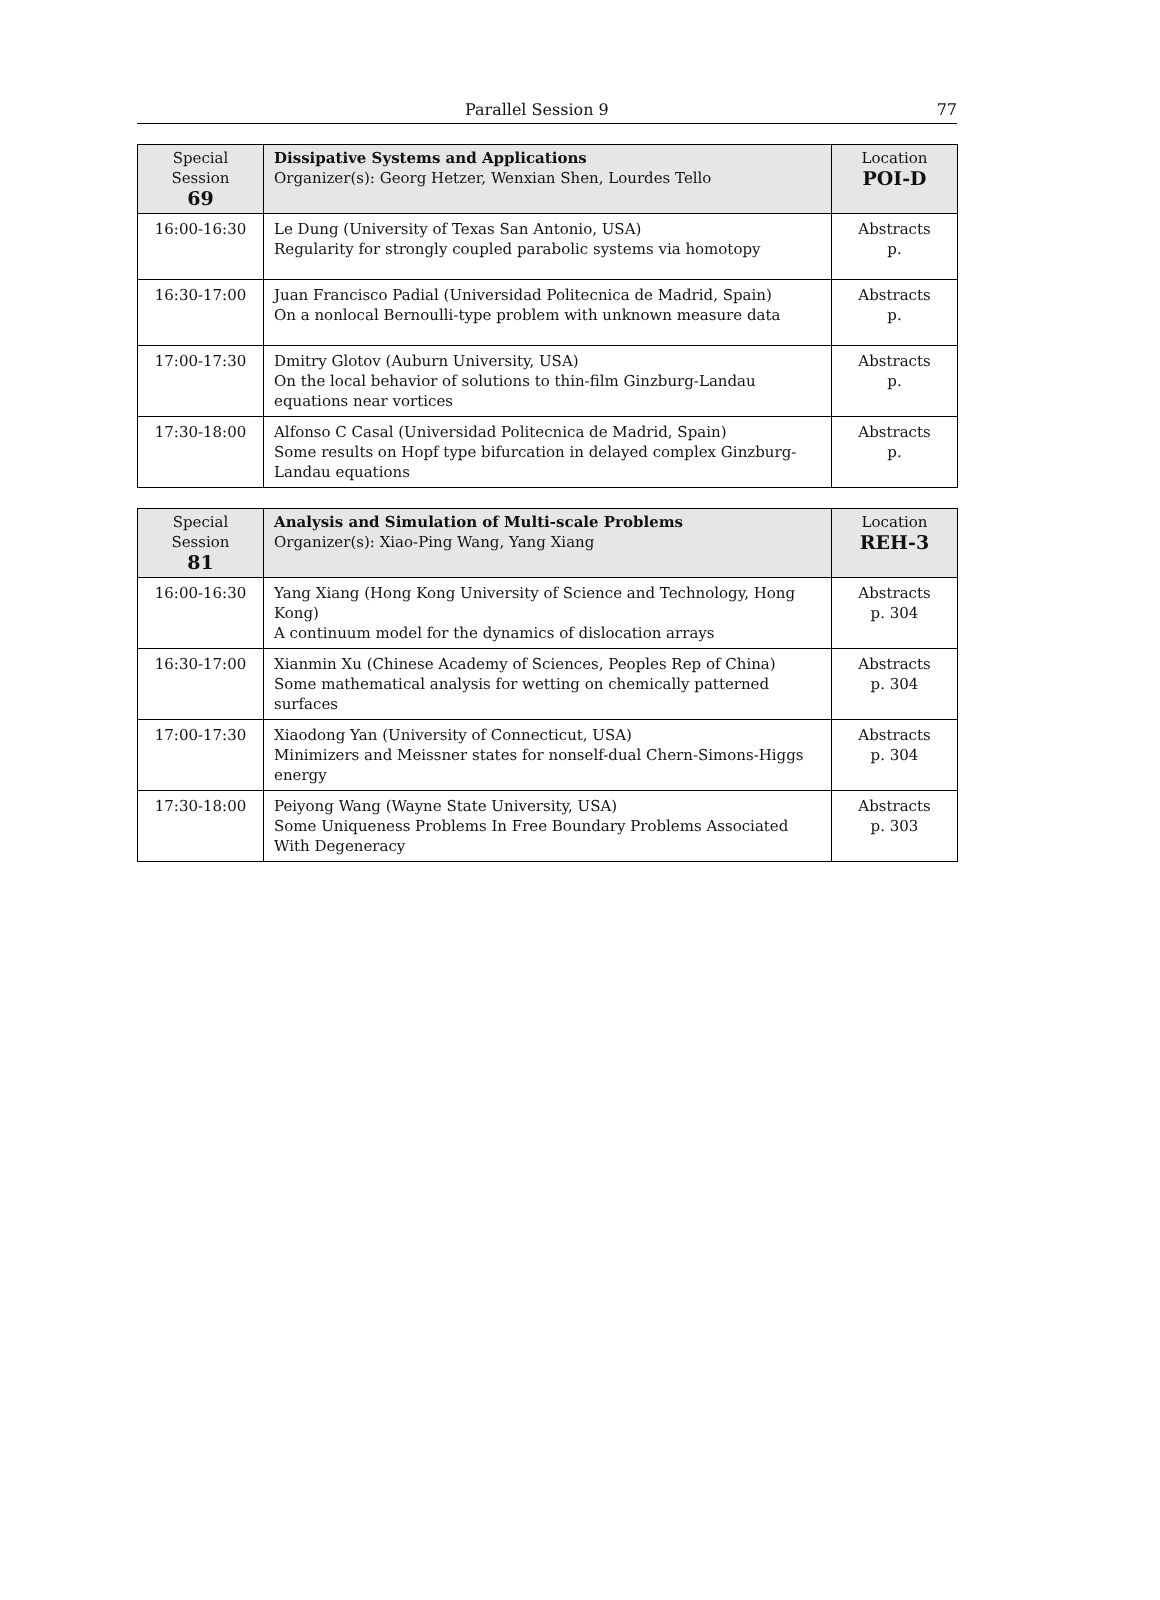Parallel Session 9 77
| Special Session 69 | Dissipative Systems and Applications Organizer(s): Georg Hetzer, Wenxian Shen, Lourdes Tello | Location POI-D |
| 16:00-16:30 | Le Dung (University of Texas San Antonio, USA) Regularity for strongly coupled parabolic systems via homotopy | Abstracts p. |
| 16:30-17:00 | Juan Francisco Padial (Universidad Politecnica de Madrid, Spain) On a nonlocal Bernoulli-type problem with unknown measure data | Abstracts p. |
| 17:00-17:30 | Dmitry Glotov (Auburn University, USA) On the local behavior of solutions to thin-film Ginzburg-Landau equations near vortices | Abstracts p. |
| 17:30-18:00 | Alfonso C Casal (Universidad Politecnica de Madrid, Spain) Some results on Hopf type bifurcation in delayed complex Ginzburg-Landau equations | Abstracts p. |
| Special Session 81 | Analysis and Simulation of Multi-scale Problems Organizer(s): Xiao-Ping Wang, Yang Xiang | Location REH-3 |
| 16:00-16:30 | Yang Xiang (Hong Kong University of Science and Technology, Hong Kong) A continuum model for the dynamics of dislocation arrays | Abstracts p. 304 |
| 16:30-17:00 | Xianmin Xu (Chinese Academy of Sciences, Peoples Rep of China) Some mathematical analysis for wetting on chemically patterned surfaces | Abstracts p. 304 |
| 17:00-17:30 | Xiaodong Yan (University of Connecticut, USA) Minimizers and Meissner states for nonself-dual Chern-Simons-Higgs energy | Abstracts p. 304 |
| 17:30-18:00 | Peiyong Wang (Wayne State University, USA) Some Uniqueness Problems In Free Boundary Problems Associated With Degeneracy | Abstracts p. 303 |